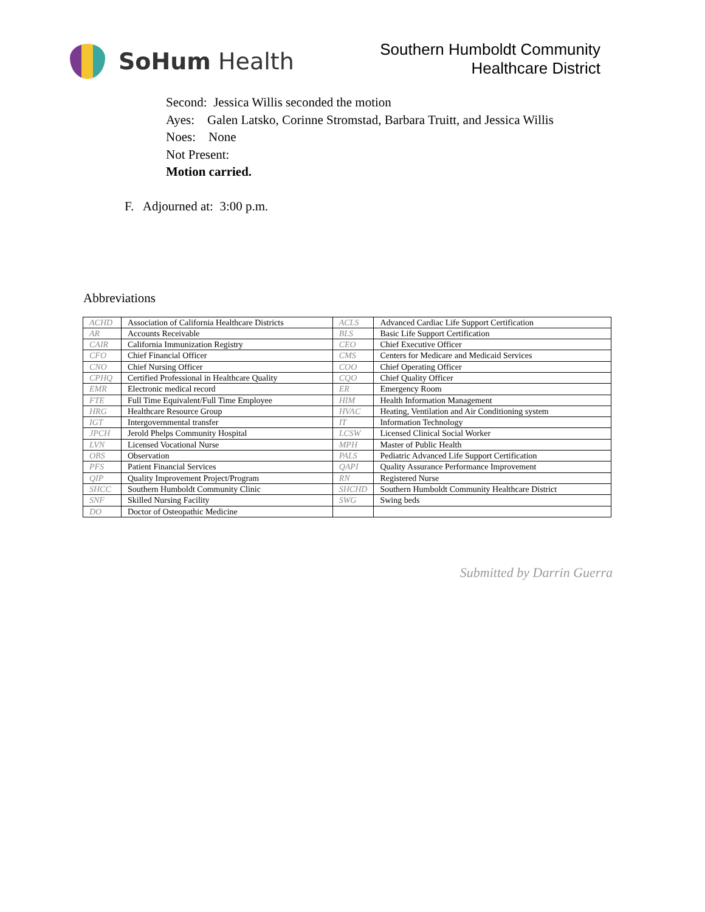SoHum Health
Southern Humboldt Community
Healthcare District
Second: Jessica Willis seconded the motion
Ayes: Galen Latsko, Corinne Stromstad, Barbara Truitt, and Jessica Willis
Noes: None
Not Present:
Motion carried.
F. Adjourned at: 3:00 p.m.
Abbreviations
| ACHD | Association of California Healthcare Districts | ACLS | Advanced Cardiac Life Support Certification |
| AR | Accounts Receivable | BLS | Basic Life Support Certification |
| CAIR | California Immunization Registry | CEO | Chief Executive Officer |
| CFO | Chief Financial Officer | CMS | Centers for Medicare and Medicaid Services |
| CNO | Chief Nursing Officer | COO | Chief Operating Officer |
| CPHQ | Certified Professional in Healthcare Quality | CQO | Chief Quality Officer |
| EMR | Electronic medical record | ER | Emergency Room |
| FTE | Full Time Equivalent/Full Time Employee | HIM | Health Information Management |
| HRG | Healthcare Resource Group | HVAC | Heating, Ventilation and Air Conditioning system |
| IGT | Intergovernmental transfer | IT | Information Technology |
| JPCH | Jerold Phelps Community Hospital | LCSW | Licensed Clinical Social Worker |
| LVN | Licensed Vocational Nurse | MPH | Master of Public Health |
| OBS | Observation | PALS | Pediatric Advanced Life Support Certification |
| PFS | Patient Financial Services | QAPI | Quality Assurance Performance Improvement |
| QIP | Quality Improvement Project/Program | RN | Registered Nurse |
| SHCC | Southern Humboldt Community Clinic | SHCHD | Southern Humboldt Community Healthcare District |
| SNF | Skilled Nursing Facility | SWG | Swing beds |
| DO | Doctor of Osteopathic Medicine | | |
Submitted by Darrin Guerra